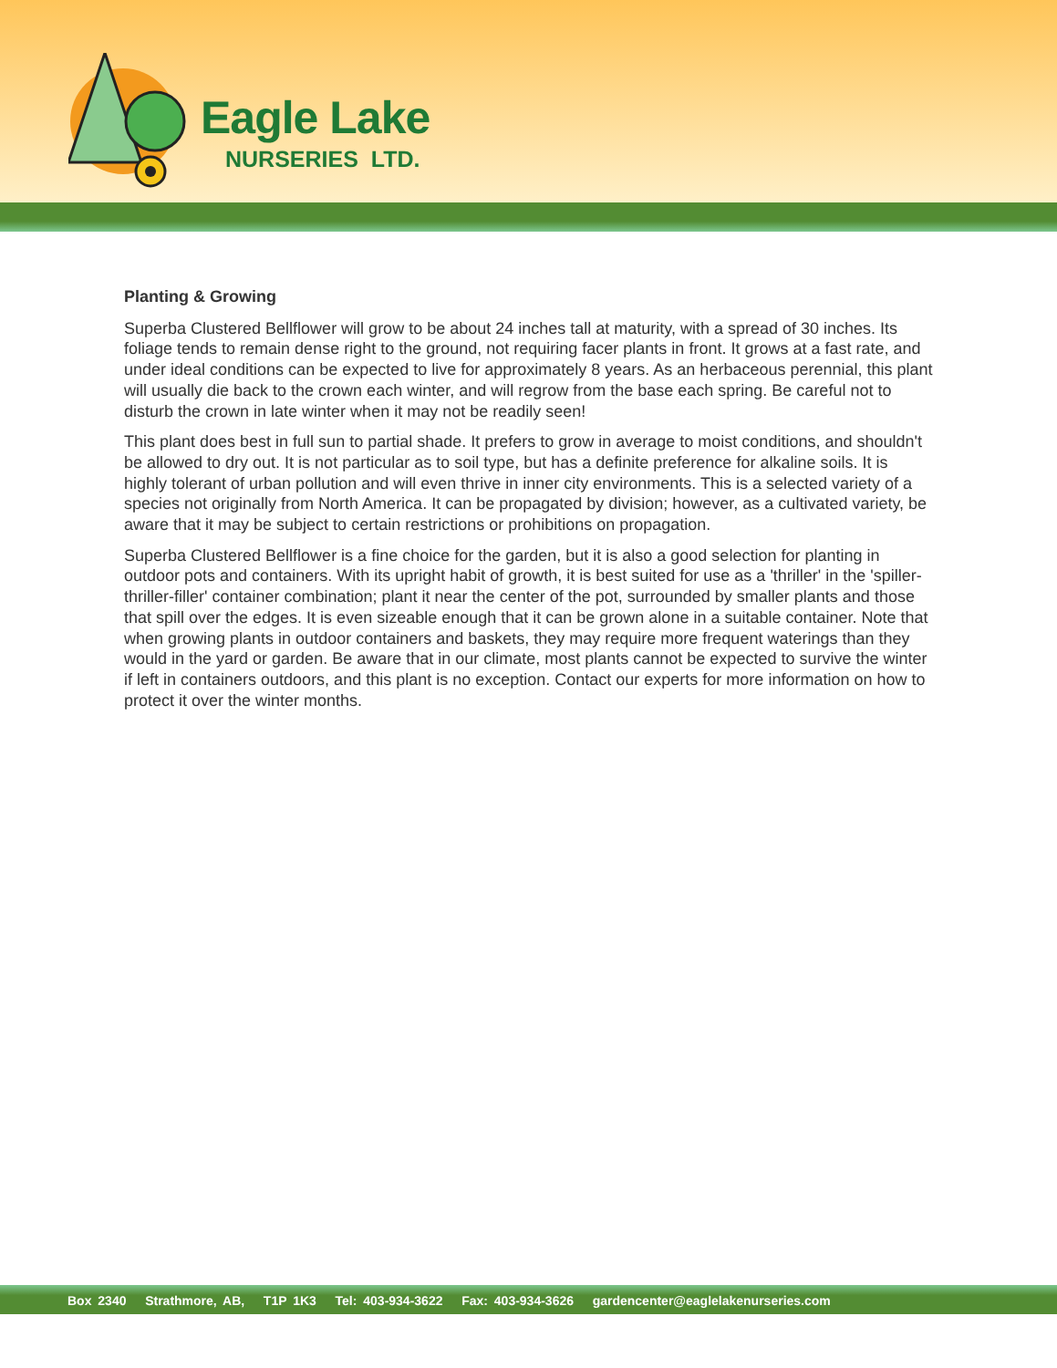Eagle Lake
NURSERIES LTD.
Planting & Growing
Superba Clustered Bellflower will grow to be about 24 inches tall at maturity, with a spread of 30 inches. Its foliage tends to remain dense right to the ground, not requiring facer plants in front. It grows at a fast rate, and under ideal conditions can be expected to live for approximately 8 years. As an herbaceous perennial, this plant will usually die back to the crown each winter, and will regrow from the base each spring. Be careful not to disturb the crown in late winter when it may not be readily seen!
This plant does best in full sun to partial shade. It prefers to grow in average to moist conditions, and shouldn't be allowed to dry out. It is not particular as to soil type, but has a definite preference for alkaline soils. It is highly tolerant of urban pollution and will even thrive in inner city environments. This is a selected variety of a species not originally from North America. It can be propagated by division; however, as a cultivated variety, be aware that it may be subject to certain restrictions or prohibitions on propagation.
Superba Clustered Bellflower is a fine choice for the garden, but it is also a good selection for planting in outdoor pots and containers. With its upright habit of growth, it is best suited for use as a 'thriller' in the 'spiller-thriller-filler' container combination; plant it near the center of the pot, surrounded by smaller plants and those that spill over the edges. It is even sizeable enough that it can be grown alone in a suitable container. Note that when growing plants in outdoor containers and baskets, they may require more frequent waterings than they would in the yard or garden. Be aware that in our climate, most plants cannot be expected to survive the winter if left in containers outdoors, and this plant is no exception. Contact our experts for more information on how to protect it over the winter months.
Box 2340 Strathmore, AB, T1P 1K3 Tel: 403-934-3622 Fax: 403-934-3626 gardencenter@eaglelakenurseries.com